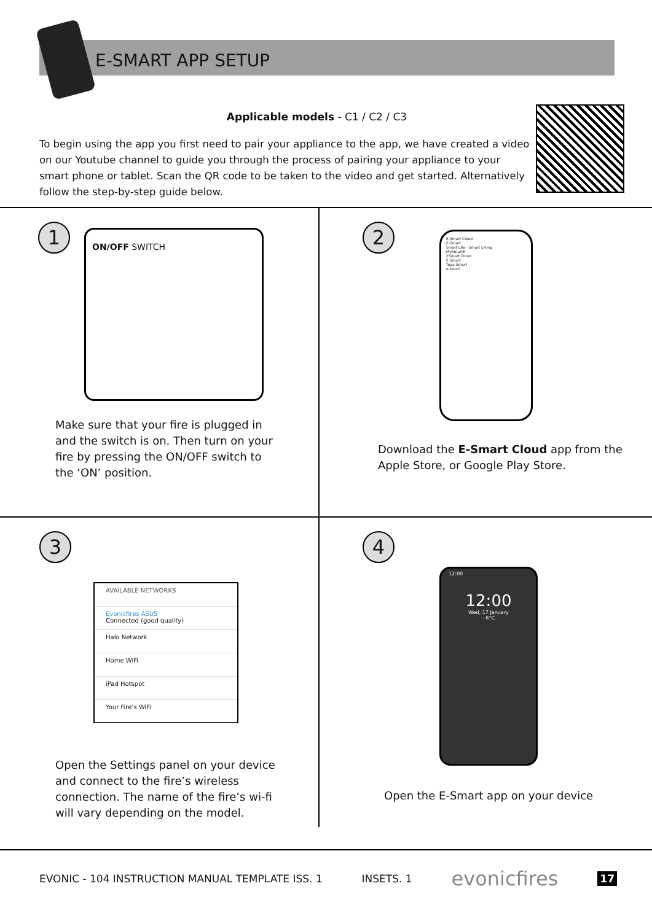E-SMART APP SETUP
Applicable models - C1 / C2 / C3
To begin using the app you first need to pair your appliance to the app, we have created a video on our Youtube channel to guide you through the process of pairing your appliance to your smart phone or tablet. Scan the QR code to be taken to the video and get started. Alternatively follow the step-by-step guide below.
1 ON/OFF SWITCH
Make sure that your fire is plugged in and the switch is on. Then turn on your fire by pressing the ON/OFF switch to the ‘ON’ position.
2
E-Smart Cloud
E-Smart
Smart Life - Smart Living
MySmartE
2Smart Cloud
E Smart
Tuya Smart
e-touch
Download the E-Smart Cloud app from the Apple Store, or Google Play Store.
3
AVAILABLE NETWORKS
Evonicfires ASUS
Connected (good quality)
Halo Network
Home WiFi
iPad Hotspot
Your Fire’s WiFi
Open the Settings panel on your device and connect to the fire’s wireless connection. The name of the fire’s wi-fi will vary depending on the model.
4
12:00
12:00
Wed, 17 January
- 6°C
Open the E-Smart app on your device
EVONIC - 104 INSTRUCTION MANUAL TEMPLATE ISS. 1 INSETS. 1 evonicfires 17